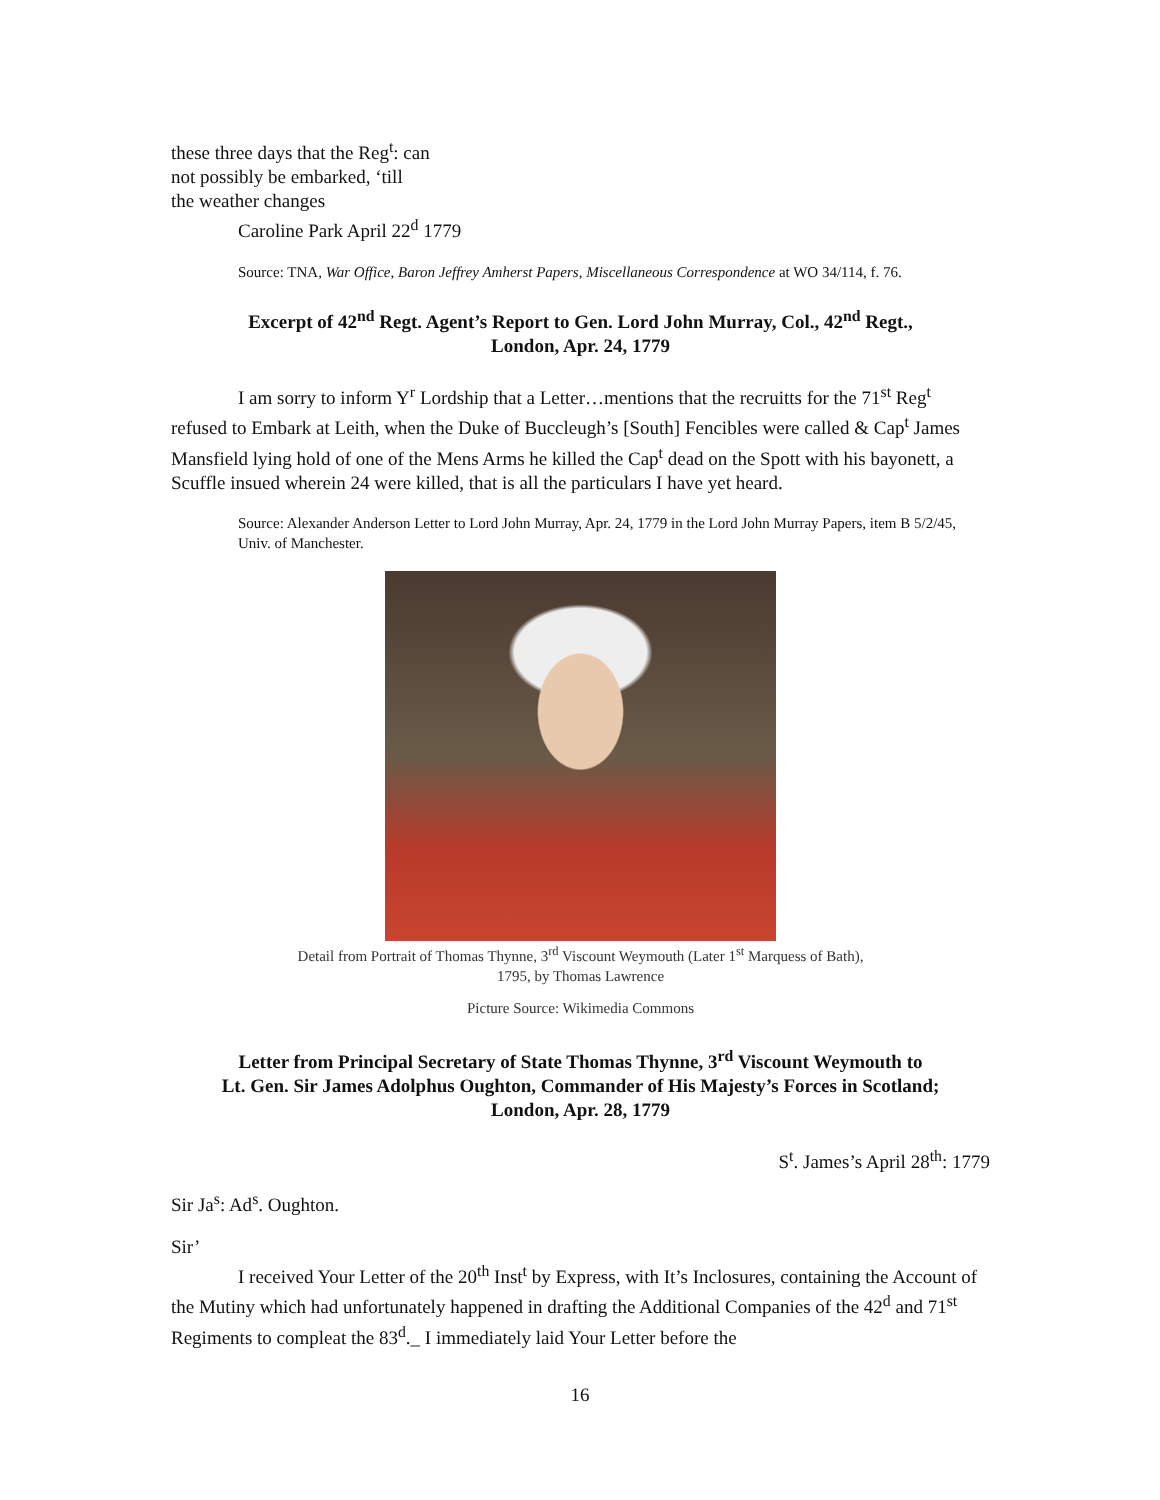these three days that the Reg<sup>t</sup>: can
not possibly be embarked, ‘till
the weather changes
Caroline Park April 22<sup>d</sup> 1779
Source: TNA, War Office, Baron Jeffrey Amherst Papers, Miscellaneous Correspondence at WO 34/114, f. 76.
Excerpt of 42<sup>nd</sup> Regt. Agent’s Report to Gen. Lord John Murray, Col., 42<sup>nd</sup> Regt.,
London, Apr. 24, 1779
I am sorry to inform Y<sup>r</sup> Lordship that a Letter…mentions that the recruitts for the 71<sup>st</sup> Reg<sup>t</sup> refused to Embark at Leith, when the Duke of Buccleugh’s [South] Fencibles were called & Cap<sup>t</sup> James Mansfield lying hold of one of the Mens Arms he killed the Cap<sup>t</sup> dead on the Spott with his bayonett, a Scuffle insued wherein 24 were killed, that is all the particulars I have yet heard.
Source: Alexander Anderson Letter to Lord John Murray, Apr. 24, 1779 in the Lord John Murray Papers, item B 5/2/45, Univ. of Manchester.
Detail from Portrait of Thomas Thynne, 3<sup>rd</sup> Viscount Weymouth (Later 1<sup>st</sup> Marquess of Bath),
1795, by Thomas Lawrence
Picture Source: Wikimedia Commons
Letter from Principal Secretary of State Thomas Thynne, 3<sup>rd</sup> Viscount Weymouth to
Lt. Gen. Sir James Adolphus Oughton, Commander of His Majesty’s Forces in Scotland;
London, Apr. 28, 1779
S<sup>t</sup>. James’s April 28<sup>th</sup>: 1779
Sir Ja<sup>s</sup>: Ad<sup>s</sup>. Oughton.
Sir’
I received Your Letter of the 20<sup>th</sup> Inst<sup>t</sup> by Express, with It’s Inclosures, containing the Account of the Mutiny which had unfortunately happened in drafting the Additional Companies of the 42<sup>d</sup> and 71<sup>st</sup> Regiments to compleat the 83<sup>d</sup>._ I immediately laid Your Letter before the
16